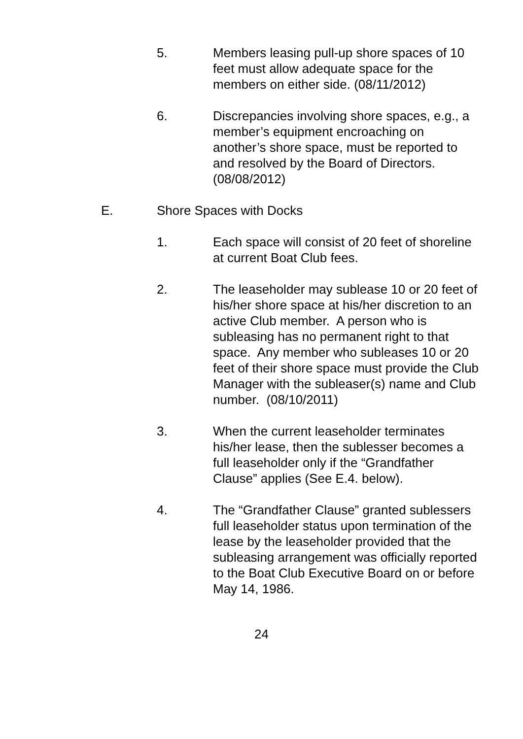5. Members leasing pull-up shore spaces of 10 feet must allow adequate space for the members on either side. (08/11/2012)
6. Discrepancies involving shore spaces, e.g., a member’s equipment encroaching on another’s shore space, must be reported to and resolved by the Board of Directors. (08/08/2012)
E. Shore Spaces with Docks
1. Each space will consist of 20 feet of shoreline at current Boat Club fees.
2. The leaseholder may sublease 10 or 20 feet of his/her shore space at his/her discretion to an active Club member. A person who is subleasing has no permanent right to that space. Any member who subleases 10 or 20 feet of their shore space must provide the Club Manager with the subleaser(s) name and Club number. (08/10/2011)
3. When the current leaseholder terminates his/her lease, then the sublesser becomes a full leaseholder only if the “Grandfather Clause” applies (See E.4. below).
4. The “Grandfather Clause” granted sublessers full leaseholder status upon termination of the lease by the leaseholder provided that the subleasing arrangement was officially reported to the Boat Club Executive Board on or before May 14, 1986.
24